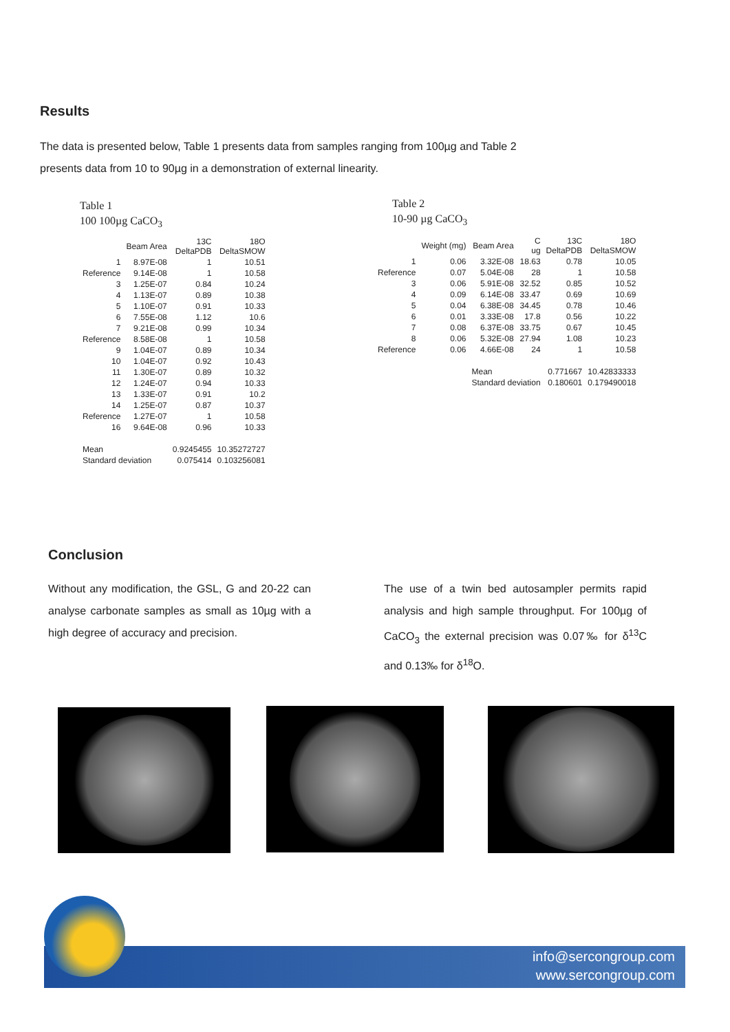Results
The data is presented below, Table 1 presents data from samples ranging from 100µg and Table 2 presents data from 10 to 90µg in a demonstration of external linearity.
Table 1
100 100µg CaCO<sub>3</sub>
| | Beam Area | 13C DeltaPDB | 18O DeltaSMOW |
| --- | --- | --- | --- |
| 1 | 8.97E-08 | 1 | 10.51 |
| Reference | 9.14E-08 | 1 | 10.58 |
| 3 | 1.25E-07 | 0.84 | 10.24 |
| 4 | 1.13E-07 | 0.89 | 10.38 |
| 5 | 1.10E-07 | 0.91 | 10.33 |
| 6 | 7.55E-08 | 1.12 | 10.6 |
| 7 | 9.21E-08 | 0.99 | 10.34 |
| Reference | 8.58E-08 | 1 | 10.58 |
| 9 | 1.04E-07 | 0.89 | 10.34 |
| 10 | 1.04E-07 | 0.92 | 10.43 |
| 11 | 1.30E-07 | 0.89 | 10.32 |
| 12 | 1.24E-07 | 0.94 | 10.33 |
| 13 | 1.33E-07 | 0.91 | 10.2 |
| 14 | 1.25E-07 | 0.87 | 10.37 |
| Reference | 1.27E-07 | 1 | 10.58 |
| 16 | 9.64E-08 | 0.96 | 10.33 |
| Mean | | 0.9245455 | 10.35272727 |
| Standard deviation | | 0.075414 | 0.103256081 |
Table 2
10-90 µg CaCO<sub>3</sub>
| | Weight (mg) | Beam Area | C ug | 13C DeltaPDB | 18O DeltaSMOW |
| --- | --- | --- | --- | --- | --- |
| 1 | 0.06 | 3.32E-08 | 18.63 | 0.78 | 10.05 |
| Reference | 0.07 | 5.04E-08 | 28 | 1 | 10.58 |
| 3 | 0.06 | 5.91E-08 | 32.52 | 0.85 | 10.52 |
| 4 | 0.09 | 6.14E-08 | 33.47 | 0.69 | 10.69 |
| 5 | 0.04 | 6.38E-08 | 34.45 | 0.78 | 10.46 |
| 6 | 0.01 | 3.33E-08 | 17.8 | 0.56 | 10.22 |
| 7 | 0.08 | 6.37E-08 | 33.75 | 0.67 | 10.45 |
| 8 | 0.06 | 5.32E-08 | 27.94 | 1.08 | 10.23 |
| Reference | 0.06 | 4.66E-08 | 24 | 1 | 10.58 |
| | | Mean | | 0.771667 | 10.42833333 |
| | | Standard deviation | | 0.180601 | 0.179490018 |
Conclusion
Without any modification, the GSL, G and 20-22 can analyse carbonate samples as small as 10µg with a high degree of accuracy and precision.
The use of a twin bed autosampler permits rapid analysis and high sample throughput. For 100µg of CaCO<sub>3</sub> the external precision was 0.07‰ for δ<sup>13</sup>C and 0.13‰ for δ<sup>18</sup>O.
info@sercongroup.com
www.sercongroup.com